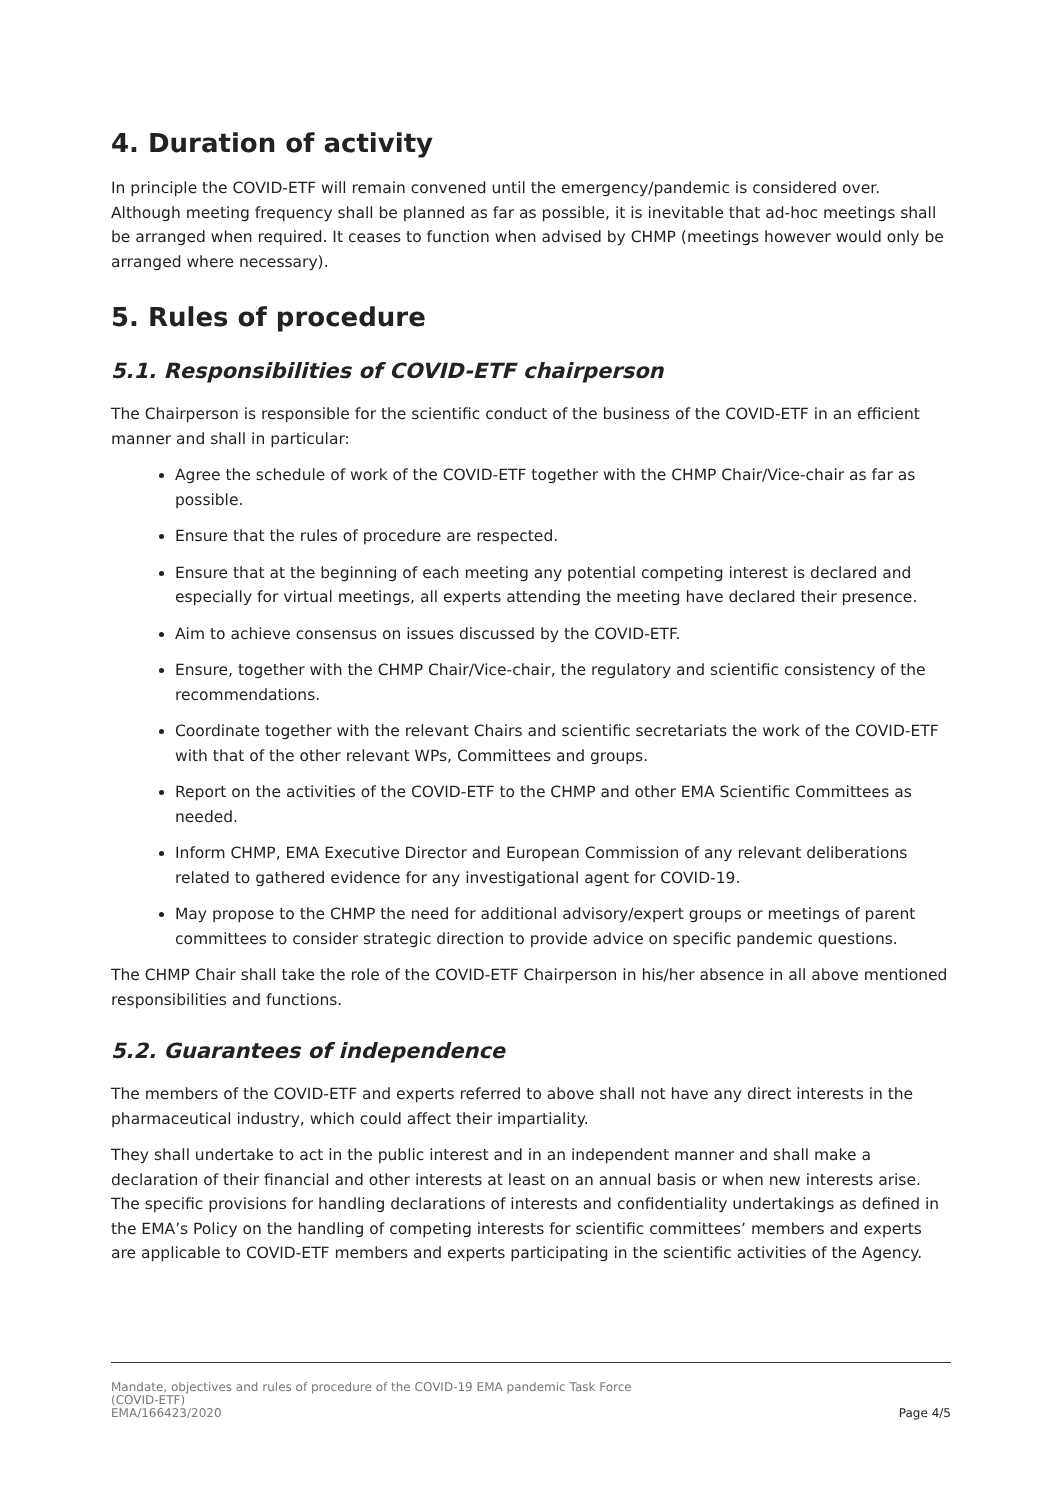4. Duration of activity
In principle the COVID-ETF will remain convened until the emergency/pandemic is considered over. Although meeting frequency shall be planned as far as possible, it is inevitable that ad-hoc meetings shall be arranged when required. It ceases to function when advised by CHMP (meetings however would only be arranged where necessary).
5. Rules of procedure
5.1. Responsibilities of COVID-ETF chairperson
The Chairperson is responsible for the scientific conduct of the business of the COVID-ETF in an efficient manner and shall in particular:
Agree the schedule of work of the COVID-ETF together with the CHMP Chair/Vice-chair as far as possible.
Ensure that the rules of procedure are respected.
Ensure that at the beginning of each meeting any potential competing interest is declared and especially for virtual meetings, all experts attending the meeting have declared their presence.
Aim to achieve consensus on issues discussed by the COVID-ETF.
Ensure, together with the CHMP Chair/Vice-chair, the regulatory and scientific consistency of the recommendations.
Coordinate together with the relevant Chairs and scientific secretariats the work of the COVID-ETF with that of the other relevant WPs, Committees and groups.
Report on the activities of the COVID-ETF to the CHMP and other EMA Scientific Committees as needed.
Inform CHMP, EMA Executive Director and European Commission of any relevant deliberations related to gathered evidence for any investigational agent for COVID-19.
May propose to the CHMP the need for additional advisory/expert groups or meetings of parent committees to consider strategic direction to provide advice on specific pandemic questions.
The CHMP Chair shall take the role of the COVID-ETF Chairperson in his/her absence in all above mentioned responsibilities and functions.
5.2. Guarantees of independence
The members of the COVID-ETF and experts referred to above shall not have any direct interests in the pharmaceutical industry, which could affect their impartiality.
They shall undertake to act in the public interest and in an independent manner and shall make a declaration of their financial and other interests at least on an annual basis or when new interests arise. The specific provisions for handling declarations of interests and confidentiality undertakings as defined in the EMA’s Policy on the handling of competing interests for scientific committees’ members and experts are applicable to COVID-ETF members and experts participating in the scientific activities of the Agency.
Mandate, objectives and rules of procedure of the COVID-19 EMA pandemic Task Force
(COVID-ETF)
EMA/166423/2020
Page 4/5